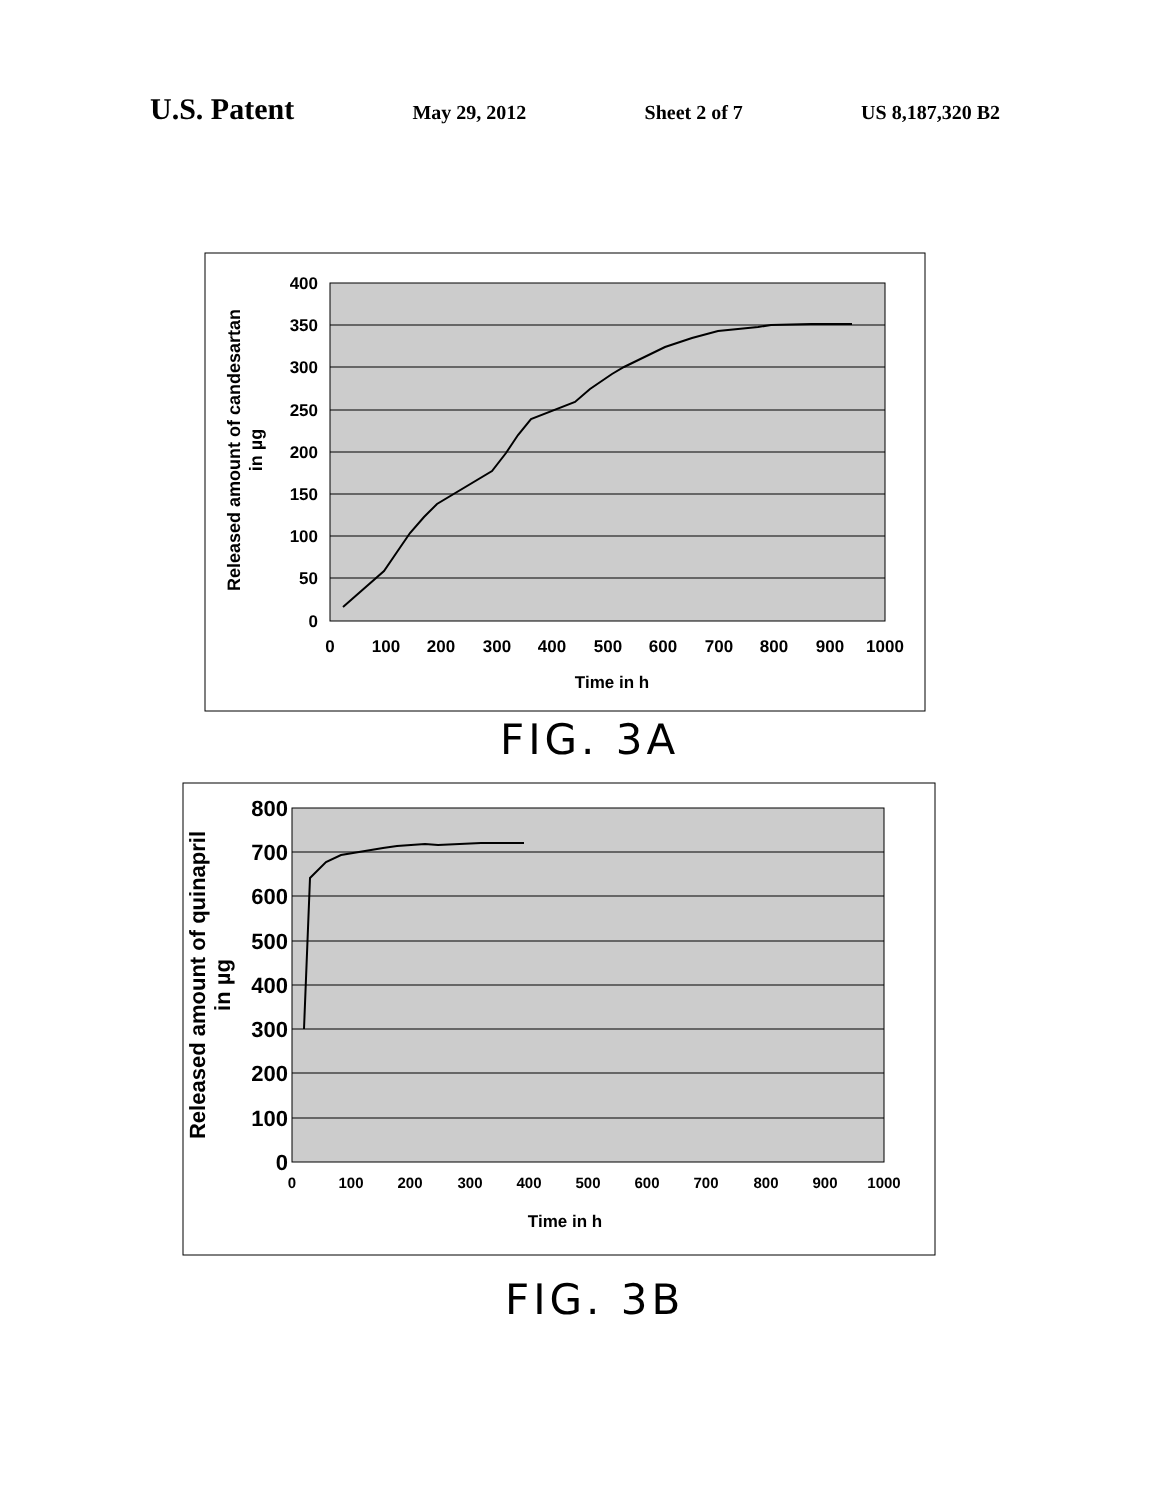U.S. Patent May 29, 2012 Sheet 2 of 7 US 8,187,320 B2
400
350
300
250
200
150
100
50
0
0
100
200
300
400
500
600
700
800
900
1000
Time in h
Released amount of candesartan
in µg
FIG. 3A
800
700
600
500
400
300
200
100
0
0
100
200
300
400
500
600
700
800
900
1000
Time in h
Released amount of quinapril
in µg
FIG. 3B